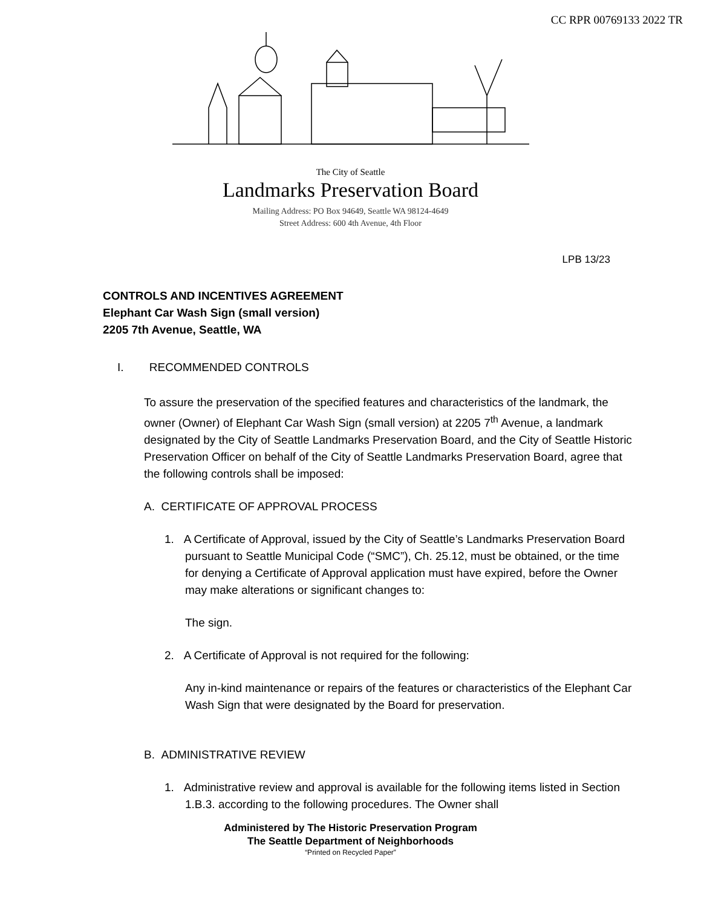CC RPR 00769133 2022 TR
The City of Seattle
Landmarks Preservation Board
Mailing Address: PO Box 94649, Seattle WA 98124-4649
Street Address: 600 4th Avenue, 4th Floor
LPB 13/23
CONTROLS AND INCENTIVES AGREEMENT
Elephant Car Wash Sign (small version)
2205 7th Avenue, Seattle, WA
I. RECOMMENDED CONTROLS
To assure the preservation of the specified features and characteristics of the landmark, the owner (Owner) of Elephant Car Wash Sign (small version) at 2205 7<sup>th</sup> Avenue, a landmark designated by the City of Seattle Landmarks Preservation Board, and the City of Seattle Historic Preservation Officer on behalf of the City of Seattle Landmarks Preservation Board, agree that the following controls shall be imposed:
A. CERTIFICATE OF APPROVAL PROCESS
1. A Certificate of Approval, issued by the City of Seattle’s Landmarks Preservation Board pursuant to Seattle Municipal Code (“SMC”), Ch. 25.12, must be obtained, or the time for denying a Certificate of Approval application must have expired, before the Owner may make alterations or significant changes to:
The sign.
2. A Certificate of Approval is not required for the following:
Any in-kind maintenance or repairs of the features or characteristics of the Elephant Car Wash Sign that were designated by the Board for preservation.
B. ADMINISTRATIVE REVIEW
1. Administrative review and approval is available for the following items listed in Section 1.B.3. according to the following procedures. The Owner shall
Administered by The Historic Preservation Program
The Seattle Department of Neighborhoods
“Printed on Recycled Paper”